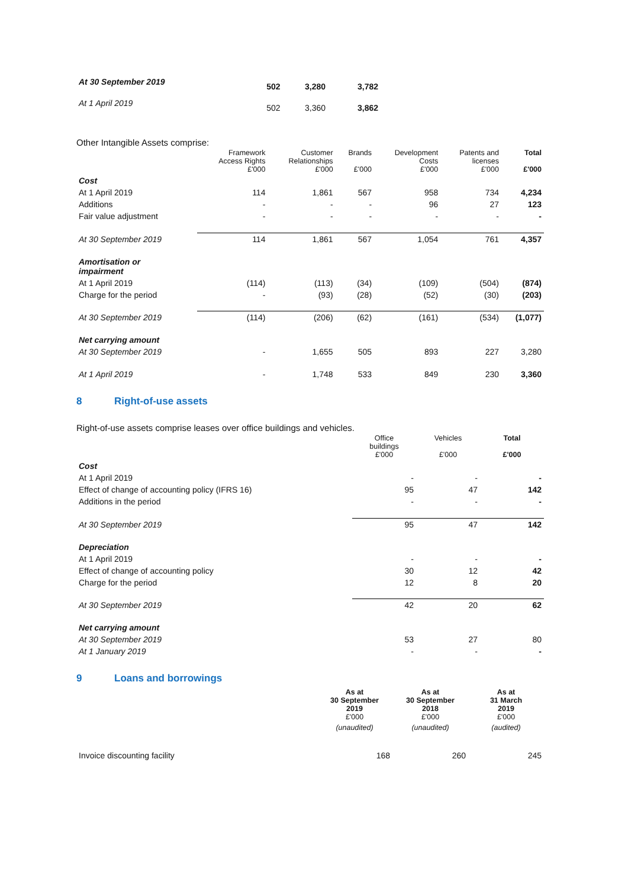| At 30 September 2019 | 502 | 3,280 | 3,782 |
| At 1 April 2019 | 502 | 3,360 | 3,862 |
Other Intangible Assets comprise:
| | Framework Access Rights £'000 | Customer Relationships £'000 | Brands £'000 | Development Costs £'000 | Patents and licenses £'000 | Total £'000 |
| --- | --- | --- | --- | --- | --- | --- |
| Cost | | | | | | |
| At 1 April 2019 | 114 | 1,861 | 567 | 958 | 734 | 4,234 |
| Additions | - | - | - | 96 | 27 | 123 |
| Fair value adjustment | - | - | - | - | - | - |
| At 30 September 2019 | 114 | 1,861 | 567 | 1,054 | 761 | 4,357 |
| Amortisation or impairment | | | | | | |
| At 1 April 2019 | (114) | (113) | (34) | (109) | (504) | (874) |
| Charge for the period | - | (93) | (28) | (52) | (30) | (203) |
| At 30 September 2019 | (114) | (206) | (62) | (161) | (534) | (1,077) |
| Net carrying amount | | | | | | |
| At 30 September 2019 | - | 1,655 | 505 | 893 | 227 | 3,280 |
| At 1 April 2019 | - | 1,748 | 533 | 849 | 230 | 3,360 |
8 Right-of-use assets
Right-of-use assets comprise leases over office buildings and vehicles.
| | Office buildings £'000 | Vehicles £'000 | Total £'000 |
| --- | --- | --- | --- |
| Cost | | | |
| At 1 April 2019 | - | - | - |
| Effect of change of accounting policy (IFRS 16) | 95 | 47 | 142 |
| Additions in the period | - | - | - |
| At 30 September 2019 | 95 | 47 | 142 |
| Depreciation | | | |
| At 1 April 2019 | - | - | - |
| Effect of change of accounting policy | 30 | 12 | 42 |
| Charge for the period | 12 | 8 | 20 |
| At 30 September 2019 | 42 | 20 | 62 |
| Net carrying amount | | | |
| At 30 September 2019 | 53 | 27 | 80 |
| At 1 January 2019 | - | - | - |
9 Loans and borrowings
| | As at 30 September 2019 £'000 | As at 30 September 2018 £'000 | As at 31 March 2019 £'000 |
| --- | --- | --- | --- |
| | (unaudited) | (unaudited) | (audited) |
| Invoice discounting facility | 168 | 260 | 245 |